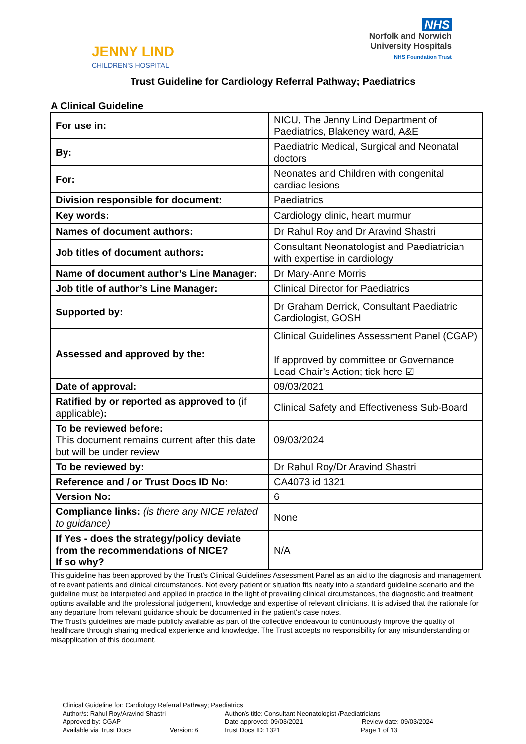JENNY LIND
CHILDREN'S HOSPITAL
NHS
Norfolk and Norwich
University Hospitals
NHS Foundation Trust
Trust Guideline for Cardiology Referral Pathway; Paediatrics
A Clinical Guideline
| For use in: | NICU, The Jenny Lind Department of Paediatrics, Blakeney ward, A&E |
| By: | Paediatric Medical, Surgical and Neonatal doctors |
| For: | Neonates and Children with congenital cardiac lesions |
| Division responsible for document: | Paediatrics |
| Key words: | Cardiology clinic, heart murmur |
| Names of document authors: | Dr Rahul Roy and Dr Aravind Shastri |
| Job titles of document authors: | Consultant Neonatologist and Paediatrician with expertise in cardiology |
| Name of document author’s Line Manager: | Dr Mary-Anne Morris |
| Job title of author’s Line Manager: | Clinical Director for Paediatrics |
| Supported by: | Dr Graham Derrick, Consultant Paediatric Cardiologist, GOSH |
| Assessed and approved by the: | Clinical Guidelines Assessment Panel (CGAP) If approved by committee or Governance Lead Chair’s Action; tick here ☑ |
| Date of approval: | 09/03/2021 |
| Ratified by or reported as approved to (if applicable) : | Clinical Safety and Effectiveness Sub-Board |
| To be reviewed before: This document remains current after this date but will be under review | 09/03/2024 |
| To be reviewed by: | Dr Rahul Roy/Dr Aravind Shastri |
| Reference and / or Trust Docs ID No: | CA4073 id 1321 |
| Version No: | 6 |
| Compliance links: (is there any NICE related to guidance) | None |
| If Yes - does the strategy/policy deviate from the recommendations of NICE? If so why? | N/A |
This guideline has been approved by the Trust's Clinical Guidelines Assessment Panel as an aid to the diagnosis and management of relevant patients and clinical circumstances. Not every patient or situation fits neatly into a standard guideline scenario and the guideline must be interpreted and applied in practice in the light of prevailing clinical circumstances, the diagnostic and treatment options available and the professional judgement, knowledge and expertise of relevant clinicians. It is advised that the rationale for any departure from relevant guidance should be documented in the patient's case notes.
The Trust's guidelines are made publicly available as part of the collective endeavour to continuously improve the quality of healthcare through sharing medical experience and knowledge. The Trust accepts no responsibility for any misunderstanding or misapplication of this document.
Clinical Guideline for: Cardiology Referral Pathway; Paediatrics
Author/s: Rahul Roy/Aravind Shastri Author/s title: Consultant Neonatologist /Paediatricians
Approved by: CGAP Date approved: 09/03/2021 Review date: 09/03/2024
Available via Trust Docs Version: 6 Trust Docs ID: 1321 Page 1 of 13